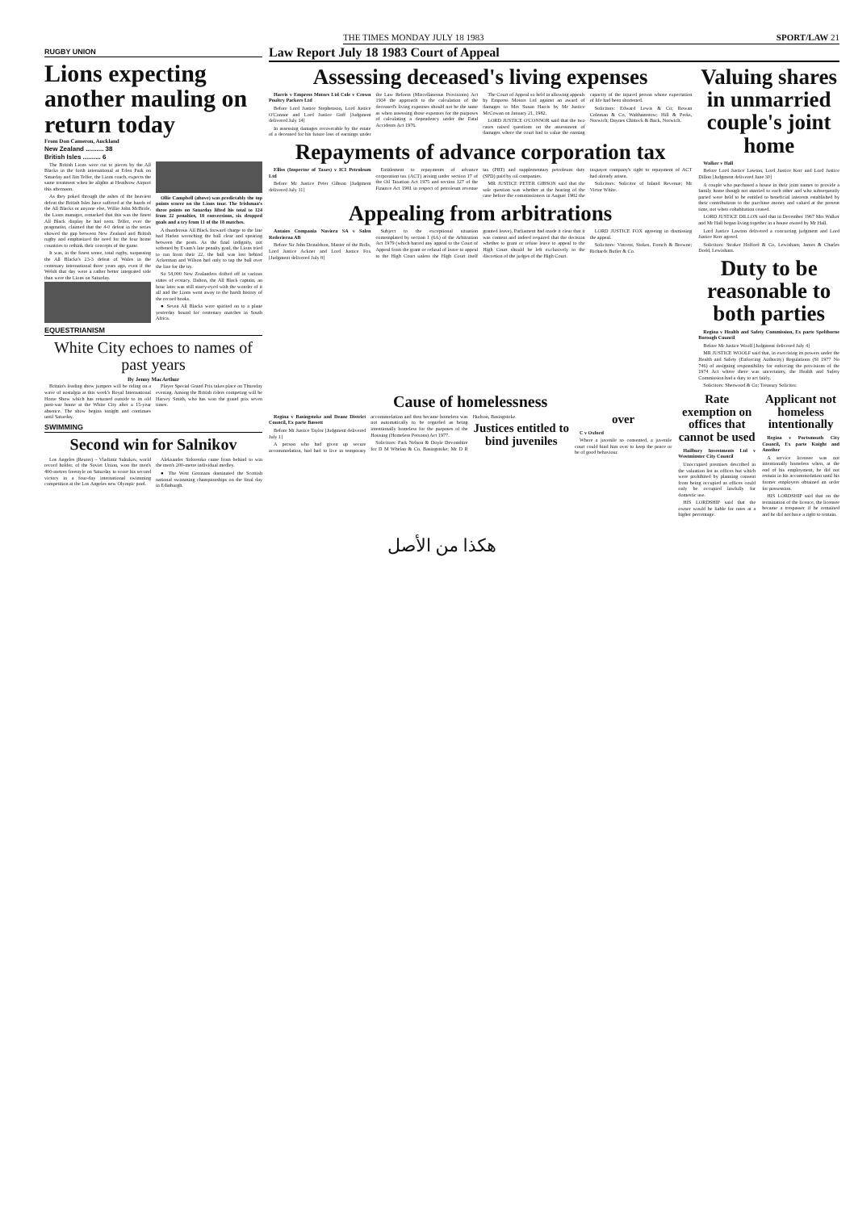THE TIMES MONDAY JULY 18 1983 SPORT/LAW 21
RUGBY UNION
Lions expecting another mauling on return today
From Don Cameron, Auckland
New Zealand .......... 38
British Isles .......... 6
The British Lions were cut to pieces by the All Blacks in the forth international at Eden Park on Saturday and Jim Telfer, the Lions coach, expects the same treatment when he alights at Heathrow Airport this afternoon.
As they poked through the ashes of the heaviest defeat the British Isles have suffered at the hands of the All Blacks or anyone else, Willie John McBride, the Lions manager, remarked that this was the finest All Black display he had seen. Telfer, ever the pragmatist, claimed that the 4-0 defeat in the series showed the gap between New Zealand and British rugby and emphasized the need for the four home countries to rethink their concepts of the game.
It was, in the finest sense, total rugby, surpassing the All Blacks's 23-3 defeat of Wales in the centenary international three years ago, even if the Welsh that day were a rather better integrated side than were the Lions on Saturday.
Ollie Campbell (above) was predictably the top points scorer on the Lions tour. The Irishman's three points on Saturday lifted his total to 124 from 22 penalties, 18 conversions, six dropped goals and a try from 11 of the 18 matches.
A thunderous All Black forward charge to the line had Haden wrenching the ball clear and spearing between the posts. As the final indignity, not softened by Evans's late penalty goal, the Lions tried to run from their 22, the ball was lost behind Ackerman and Wilson had only to tap the ball over the line for the try.
So 54,000 New Zealanders drifted off in various states of ecstacy. Dalton, the All Black captain, an hour later was still starry-eyed with the wonder of it all and the Lions went away to the harsh history of the record books.
● Seven All Blacks were spirited on to a plane yesterday bound for centenary matches in South Africa.
EQUESTRIANISM
White City echoes to names of past years
By Jenny MacArthur
Britain's leading show jumpers will be riding on a wave of nostalgia at this week's Royal International Horse Show which has returned outside to its old post-war home at the White City after a 15-year absence. The show begins tonight and continues until Saturday.
Player Special Grand Prix takes place on Thursday evening. Among the British riders competing will be Harvey Smith, who has won the grand prix seven times.
SWIMMING
Second win for Salnikov
Los Angeles (Reuter) – Vladimir Salnikov, world record holder, of the Soviet Union, won the men's 400-metres freestyle on Saturday to score his second victory in a four-day international swimming competition at the Los Angeles new Olympic pool.
Aleksander Sidorenko came from behind to win the men's 200-metre individual medley.
● The West Germans dominated the Scottish national swimming championships on the final day in Edinburgh.
Law Report July 18 1983 Court of Appeal
Assessing deceased's living expenses
Harris v Empress Motors Ltd Cole v Crown Poultry Packers Ltd
Before Lord Justice Stephenson, Lord Justice O'Connor and Lord Justice Goff [Judgment delivered July 14]
In assessing damages recoverable by the estate of a deceased for his future loss of earnings under the Law Reform (Miscellaneous Provisions) Act 1934 the approach to the calculation of the deceased's living expenses should not be the same as when assessing those expenses for the purposes of calculating a dependency under the Fatal Accidents Act 1976.
The Court of Appeal so held in allowing appeals by Empress Motors Ltd against an award of damages to Mrs Susan Harris by Mr Justice McCowan on January 21, 1982.
LORD JUSTICE O'CONNOR said that the two cases raised questions on the assessment of damages where the court had to value the earning capacity of the injured person whose expectation of life had been shortened.
Solicitors: Edward Lewis & Co; Rowan Coleman & Co, Walthamstow; Hill & Perks, Norwich; Daynes Chittock & Back, Norwich.
Repayments of advance corporation tax
Elliss (Inspector of Taxes) v ICI Petroleum Ltd
Before Mr Justice Peter Gibson [Judgment delivered July 11]
Entitlement to repayments of advance corporation tax (ACT) arising under section 17 of the Oil Taxation Act 1975 and section 127 of the Finance Act 1981 in respect of petroleum revenue tax (PRT) and supplementary petroleum duty (SPD) paid by oil companies.
MR JUSTICE PETER GIBSON said that the sole question was whether at the hearing of the case before the commissioners in August 1982 the taxpayer company's right to repayment of ACT had already arisen.
Solicitors: Solicitor of Inland Revenue; Mr Victor White.
Appealing from arbitrations
Antaios Compania Naviera SA v Salen Rederierna AB
Before Sir John Donaldson, Master of the Rolls, Lord Justice Ackner and Lord Justice Fox [Judgment delivered July 8]
Subject to the exceptional situation contemplated by section 1 (6A) of the Arbitration Act 1979 (which barred any appeal to the Court of Appeal from the grant or refusal of leave to appeal to the High Court unless the High Court itself granted leave), Parliament had made it clear that it was content and indeed required that the decision whether to grant or refuse leave to appeal to the High Court should be left exclusively to the discretion of the judges of the High Court.
LORD JUSTICE FOX agreeing in dismissing the appeal.
Solicitors: Vincent, Stokes, French & Browne; Richards Butler & Co.
Valuing shares in unmarried couple's joint home
Walker v Hall
Before Lord Justice Lawton, Lord Justice Kerr and Lord Justice Dillon [Judgment delivered June 30]
A couple who purchased a house in their joint names to provide a family home though not married to each other and who subsequently parted were held to be entitled to beneficial interests established by their contributions to the purchase money and valued at the present time, not when cohabitation ceased.
LORD JUSTICE DILLON said that in December 1967 Mrs Walker and Mr Hall began living together in a house owned by Mr Hall.
Lord Justice Lawton delivered a concurring judgment and Lord Justice Kerr agreed.
Solicitors: Straker Holford & Co, Lewisham; James & Charles Dodd, Lewisham.
Duty to be reasonable to both parties
Regina v Health and Safety Commission, Ex parte Spelthorne Borough Council
Before Mr Justice Woolf [Judgment delivered July 4]
MR JUSTICE WOOLF said that, in exercising its powers under the Health and Safety (Enforcing Authority) Regulations (SI 1977 No 746) of assigning responsibility for enforcing the provisions of the 1974 Act where there was uncertainty, the Health and Safety Commission had a duty to act fairly.
Solicitors: Sherwood & Co; Treasury Solicitor.
Cause of homelessness
Regina v Basingstoke and Deane District Council, Ex parte Bassett
Before Mr Justice Taylor [Judgment delivered July 1]
A person who had given up secure accommodation, had had to live in temporary accommodation and then became homeless was not automatically to be regarded as being intentionally homeless for the purposes of the Housing (Homeless Persons) Act 1977.
Solicitors: Park Nelson & Doyle Devonshire for D M Whelan & Co, Basingstoke; Mr D R Hudson, Basingstoke.
Justices entitled to bind juveniles over
C v Oxford
Where a juvenile so consented, a juvenile court could bind him over to keep the peace or be of good behaviour.
Rate exemption on offices that cannot be used
Hailbury Investments Ltd v Westminster City Council
Unoccupied premises described in the valuation list as offices but which were prohibited by planning consent from being occupied as offices could only be occupied lawfully for domestic use.
HIS LORDSHIP said that the owner would be liable for rates at a higher percentage.
Applicant not homeless intentionally
Regina v Portsmouth City Council, Ex parte Knight and Another
A service licensee was not intentionally homeless when, at the end of his employment, he did not remain in his accommodation until his former employers obtained an order for possession.
HIS LORDSHIP said that on the termination of the licence, the licensee became a trespasser if he remained and he did not have a right to remain.
هكذا من الأصل